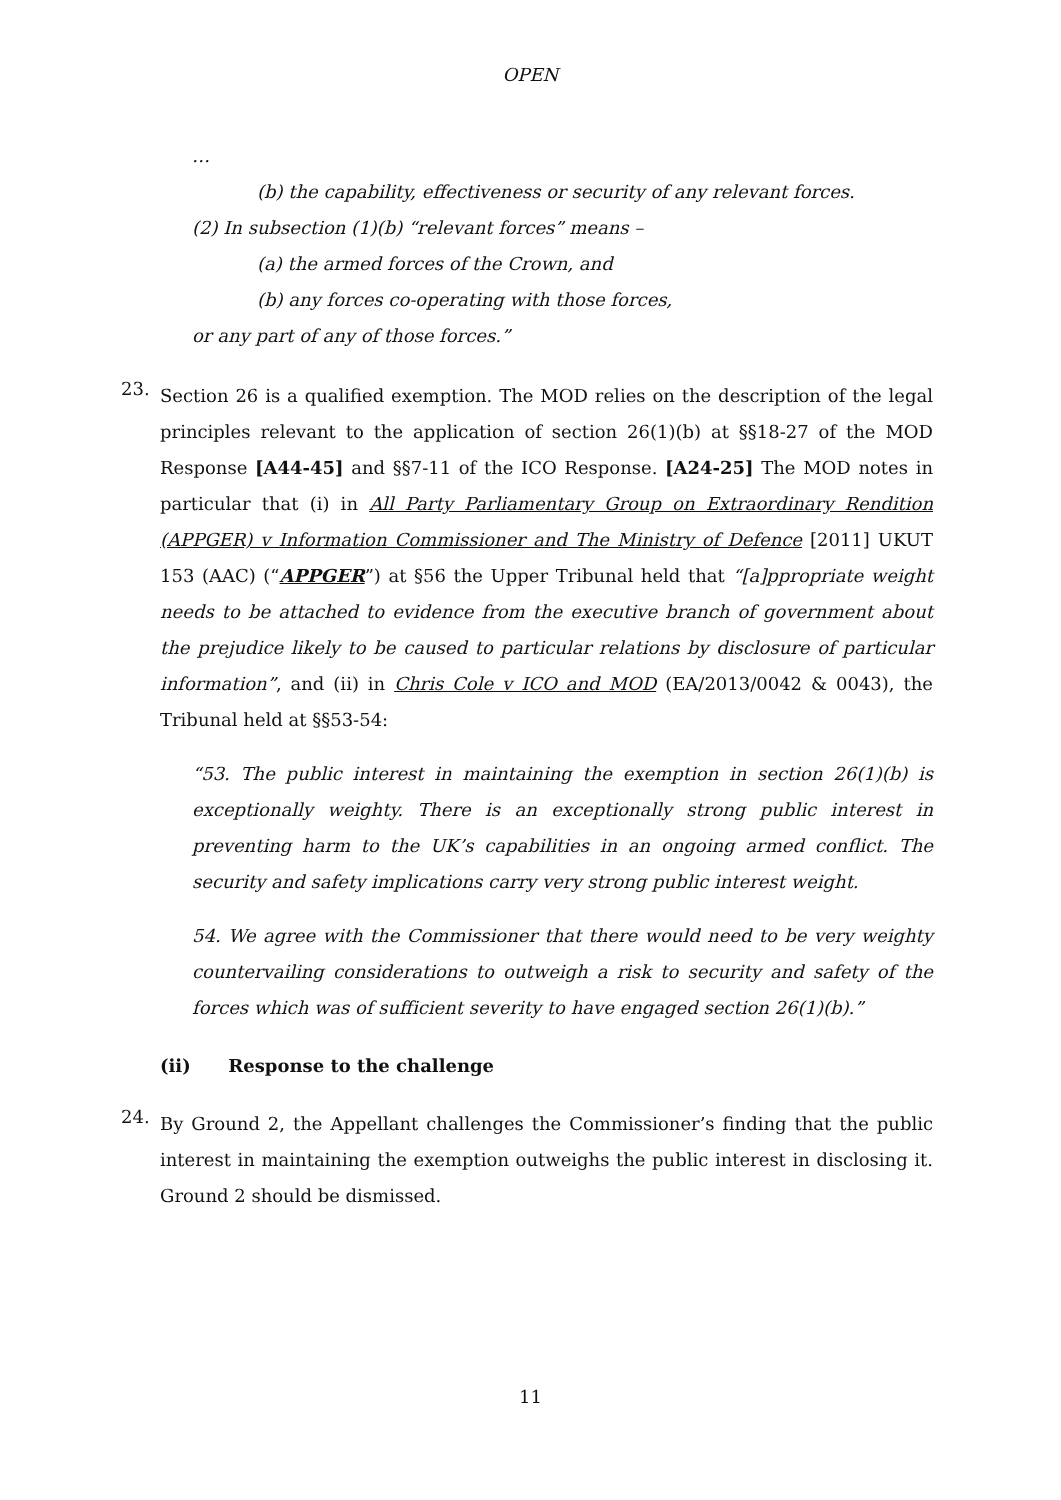OPEN
…
(b) the capability, effectiveness or security of any relevant forces.
(2) In subsection (1)(b) “relevant forces” means –
(a) the armed forces of the Crown, and
(b) any forces co-operating with those forces,
or any part of any of those forces.”
23.
Section 26 is a qualified exemption. The MOD relies on the description of the legal principles relevant to the application of section 26(1)(b) at §§18-27 of the MOD Response [A44-45] and §§7-11 of the ICO Response. [A24-25] The MOD notes in particular that (i) in All Party Parliamentary Group on Extraordinary Rendition (APPGER) v Information Commissioner and The Ministry of Defence [2011] UKUT 153 (AAC) (“APPGER”) at §56 the Upper Tribunal held that “[a]ppropriate weight needs to be attached to evidence from the executive branch of government about the prejudice likely to be caused to particular relations by disclosure of particular information”, and (ii) in Chris Cole v ICO and MOD (EA/2013/0042 & 0043), the Tribunal held at §§53-54:
“53. The public interest in maintaining the exemption in section 26(1)(b) is exceptionally weighty. There is an exceptionally strong public interest in preventing harm to the UK’s capabilities in an ongoing armed conflict. The security and safety implications carry very strong public interest weight.
54. We agree with the Commissioner that there would need to be very weighty countervailing considerations to outweigh a risk to security and safety of the forces which was of sufficient severity to have engaged section 26(1)(b).”
(ii) Response to the challenge
24.
By Ground 2, the Appellant challenges the Commissioner’s finding that the public interest in maintaining the exemption outweighs the public interest in disclosing it. Ground 2 should be dismissed.
11